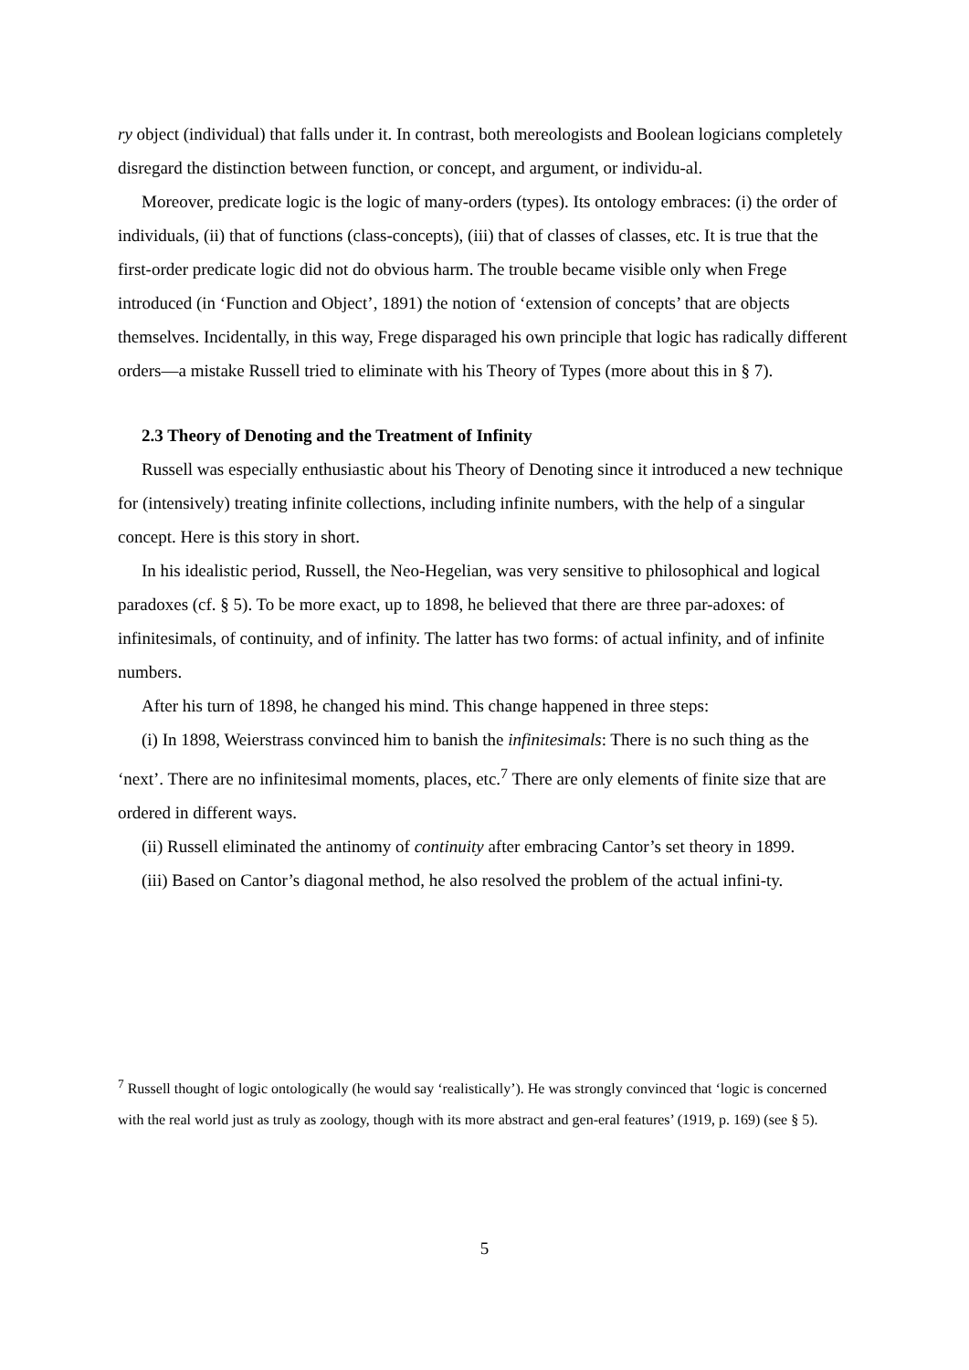ry object (individual) that falls under it. In contrast, both mereologists and Boolean logicians completely disregard the distinction between function, or concept, and argument, or individu-al.
Moreover, predicate logic is the logic of many-orders (types). Its ontology embraces: (i) the order of individuals, (ii) that of functions (class-concepts), (iii) that of classes of classes, etc. It is true that the first-order predicate logic did not do obvious harm. The trouble became visible only when Frege introduced (in ‘Function and Object’, 1891) the notion of ‘extension of concepts’ that are objects themselves. Incidentally, in this way, Frege disparaged his own principle that logic has radically different orders—a mistake Russell tried to eliminate with his Theory of Types (more about this in § 7).
2.3 Theory of Denoting and the Treatment of Infinity
Russell was especially enthusiastic about his Theory of Denoting since it introduced a new technique for (intensively) treating infinite collections, including infinite numbers, with the help of a singular concept. Here is this story in short.
In his idealistic period, Russell, the Neo-Hegelian, was very sensitive to philosophical and logical paradoxes (cf. § 5). To be more exact, up to 1898, he believed that there are three par-adoxes: of infinitesimals, of continuity, and of infinity. The latter has two forms: of actual infinity, and of infinite numbers.
After his turn of 1898, he changed his mind. This change happened in three steps:
(i) In 1898, Weierstrass convinced him to banish the infinitesimals: There is no such thing as the ‘next’. There are no infinitesimal moments, places, etc.<sup>7</sup> There are only elements of finite size that are ordered in different ways.
(ii) Russell eliminated the antinomy of continuity after embracing Cantor’s set theory in 1899.
(iii) Based on Cantor’s diagonal method, he also resolved the problem of the actual infini-ty.
<sup>7</sup> Russell thought of logic ontologically (he would say ‘realistically’). He was strongly convinced that ‘logic is concerned with the real world just as truly as zoology, though with its more abstract and gen-eral features’ (1919, p. 169) (see § 5).
5